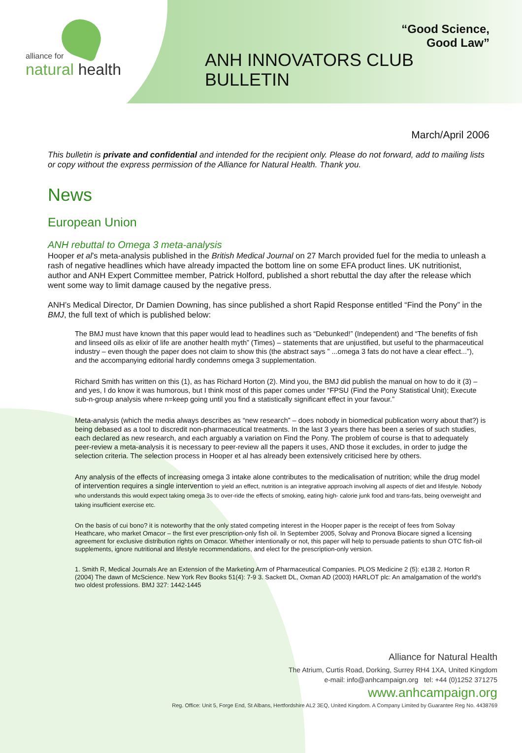alliance for
natural health
“Good Science,
Good Law”
ANH INNOVATORS CLUB
BULLETIN
March/April 2006
This bulletin is private and confidential and intended for the recipient only. Please do not forward, add to mailing lists or copy without the express permission of the Alliance for Natural Health. Thank you.
News
European Union
ANH rebuttal to Omega 3 meta-analysis
Hooper et al’s meta-analysis published in the British Medical Journal on 27 March provided fuel for the media to unleash a rash of negative headlines which have already impacted the bottom line on some EFA product lines. UK nutritionist, author and ANH Expert Committee member, Patrick Holford, published a short rebuttal the day after the release which went some way to limit damage caused by the negative press.
ANH’s Medical Director, Dr Damien Downing, has since published a short Rapid Response entitled “Find the Pony” in the BMJ, the full text of which is published below:
The BMJ must have known that this paper would lead to headlines such as “Debunked!” (Independent) and “The benefits of fish and linseed oils as elixir of life are another health myth” (Times) – statements that are unjustified, but useful to the pharmaceutical industry – even though the paper does not claim to show this (the abstract says ” ...omega 3 fats do not have a clear effect...”), and the accompanying editorial hardly condemns omega 3 supplementation.
Richard Smith has written on this (1), as has Richard Horton (2). Mind you, the BMJ did publish the manual on how to do it (3) – and yes, I do know it was humorous, but I think most of this paper comes under “FPSU (Find the Pony Statistical Unit); Execute sub-n-group analysis where n=keep going until you find a statistically significant effect in your favour.”
Meta-analysis (which the media always describes as “new research” – does nobody in biomedical publication worry about that?) is being debased as a tool to discredit non-pharmaceutical treatments. In the last 3 years there has been a series of such studies, each declared as new research, and each arguably a variation on Find the Pony. The problem of course is that to adequately peer-review a meta-analysis it is necessary to peer-review all the papers it uses, AND those it excludes, in order to judge the selection criteria. The selection process in Hooper et al has already been extensively criticised here by others.
Any analysis of the effects of increasing omega 3 intake alone contributes to the medicalisation of nutrition; while the drug model of intervention requires a single intervention to yield an effect, nutrition is an integrative approach involving all aspects of diet and lifestyle. Nobody who understands this would expect taking omega 3s to over-ride the effects of smoking, eating high- calorie junk food and trans-fats, being overweight and taking insufficient exercise etc.
On the basis of cui bono? it is noteworthy that the only stated competing interest in the Hooper paper is the receipt of fees from Solvay Heathcare, who market Omacor – the first ever prescription-only fish oil. In September 2005, Solvay and Pronova Biocare signed a licensing agreement for exclusive distribution rights on Omacor. Whether intentionally or not, this paper will help to persuade patients to shun OTC fish-oil supplements, ignore nutritional and lifestyle recommendations, and elect for the prescription-only version.
1. Smith R, Medical Journals Are an Extension of the Marketing Arm of Pharmaceutical Companies. PLOS Medicine 2 (5): e138 2. Horton R (2004) The dawn of McScience. New York Rev Books 51(4): 7-9 3. Sackett DL, Oxman AD (2003) HARLOT plc: An amalgamation of the world's two oldest professions. BMJ 327: 1442-1445
Alliance for Natural Health
The Atrium, Curtis Road, Dorking, Surrey RH4 1XA, United Kingdom
e-mail: info@anhcampaign.org tel: +44 (0)1252 371275
www.anhcampaign.org
Reg. Office: Unit 5, Forge End, St Albans, Hertfordshire AL2 3EQ, United Kingdom. A Company Limited by Guarantee Reg No. 4438769